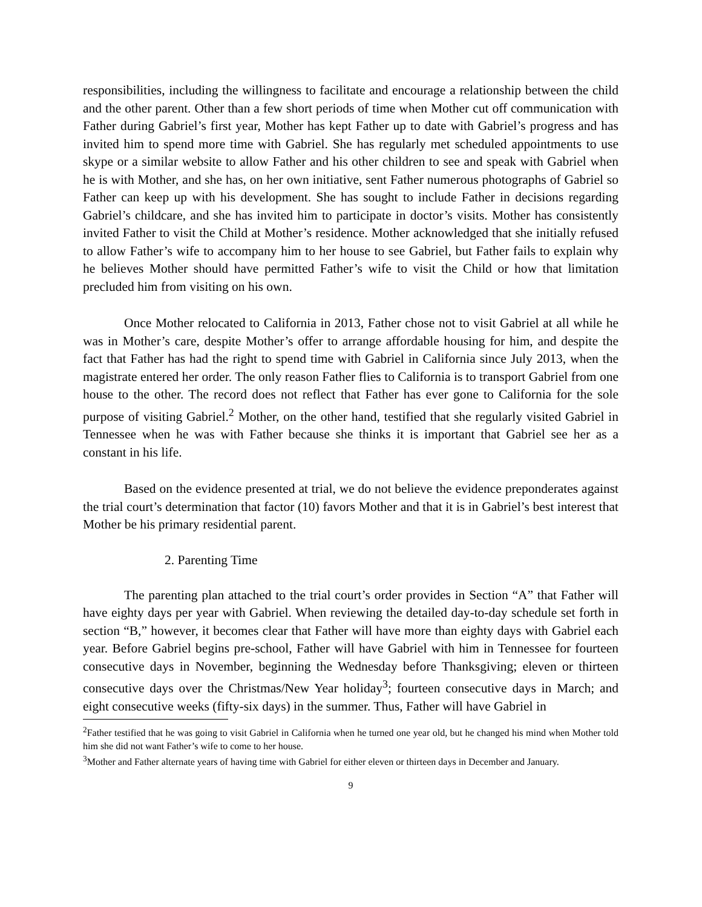responsibilities, including the willingness to facilitate and encourage a relationship between the child and the other parent. Other than a few short periods of time when Mother cut off communication with Father during Gabriel’s first year, Mother has kept Father up to date with Gabriel’s progress and has invited him to spend more time with Gabriel. She has regularly met scheduled appointments to use skype or a similar website to allow Father and his other children to see and speak with Gabriel when he is with Mother, and she has, on her own initiative, sent Father numerous photographs of Gabriel so Father can keep up with his development. She has sought to include Father in decisions regarding Gabriel’s childcare, and she has invited him to participate in doctor’s visits. Mother has consistently invited Father to visit the Child at Mother’s residence. Mother acknowledged that she initially refused to allow Father’s wife to accompany him to her house to see Gabriel, but Father fails to explain why he believes Mother should have permitted Father’s wife to visit the Child or how that limitation precluded him from visiting on his own.
Once Mother relocated to California in 2013, Father chose not to visit Gabriel at all while he was in Mother’s care, despite Mother’s offer to arrange affordable housing for him, and despite the fact that Father has had the right to spend time with Gabriel in California since July 2013, when the magistrate entered her order. The only reason Father flies to California is to transport Gabriel from one house to the other. The record does not reflect that Father has ever gone to California for the sole purpose of visiting Gabriel.<sup>2</sup> Mother, on the other hand, testified that she regularly visited Gabriel in Tennessee when he was with Father because she thinks it is important that Gabriel see her as a constant in his life.
Based on the evidence presented at trial, we do not believe the evidence preponderates against the trial court’s determination that factor (10) favors Mother and that it is in Gabriel’s best interest that Mother be his primary residential parent.
2. Parenting Time
The parenting plan attached to the trial court’s order provides in Section “A” that Father will have eighty days per year with Gabriel. When reviewing the detailed day-to-day schedule set forth in section “B,” however, it becomes clear that Father will have more than eighty days with Gabriel each year. Before Gabriel begins pre-school, Father will have Gabriel with him in Tennessee for fourteen consecutive days in November, beginning the Wednesday before Thanksgiving; eleven or thirteen consecutive days over the Christmas/New Year holiday<sup>3</sup>; fourteen consecutive days in March; and eight consecutive weeks (fifty-six days) in the summer. Thus, Father will have Gabriel in
<sup>2</sup> Father testified that he was going to visit Gabriel in California when he turned one year old, but he changed his mind when Mother told him she did not want Father’s wife to come to her house.
<sup>3</sup> Mother and Father alternate years of having time with Gabriel for either eleven or thirteen days in December and January.
9